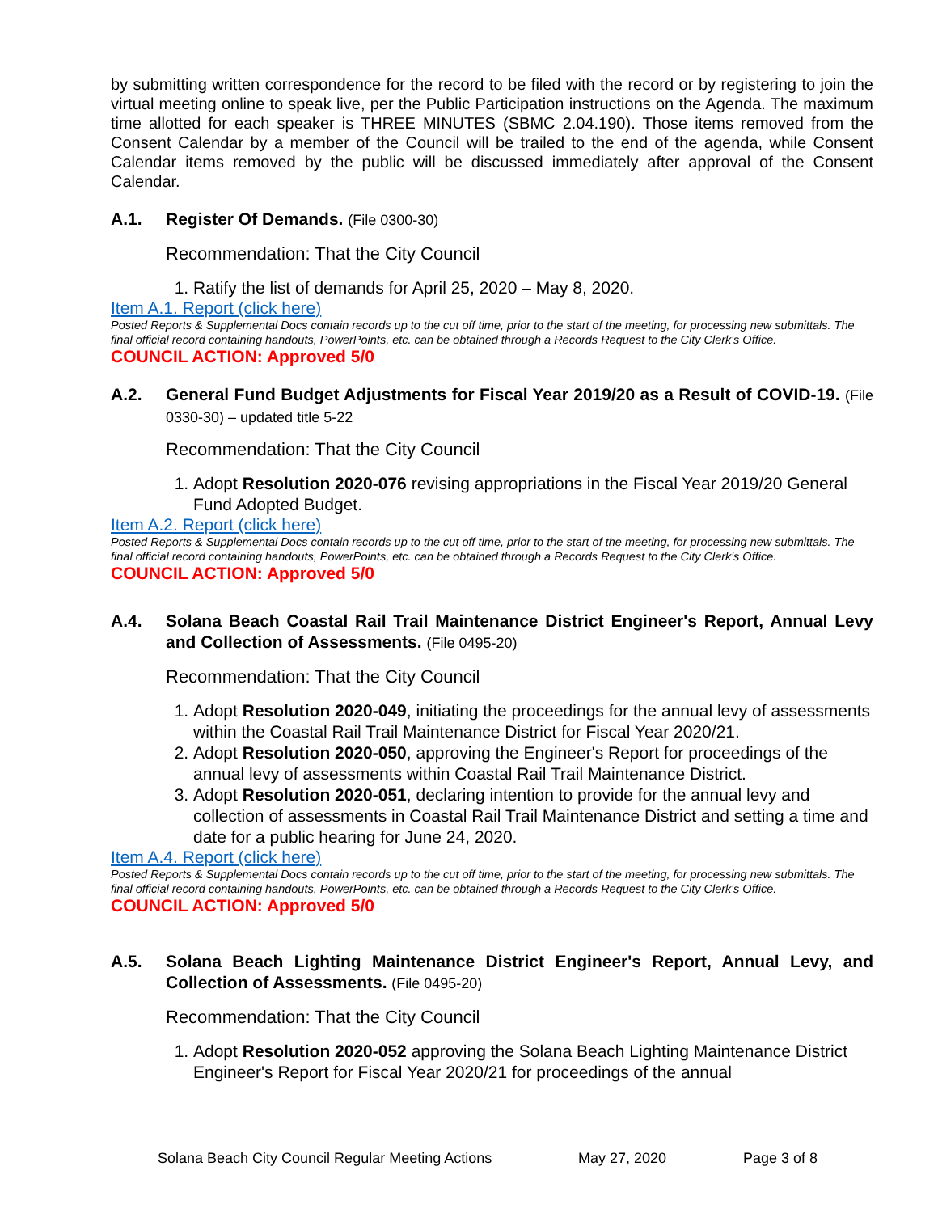by submitting written correspondence for the record to be filed with the record or by registering to join the virtual meeting online to speak live, per the Public Participation instructions on the Agenda. The maximum time allotted for each speaker is THREE MINUTES (SBMC 2.04.190). Those items removed from the Consent Calendar by a member of the Council will be trailed to the end of the agenda, while Consent Calendar items removed by the public will be discussed immediately after approval of the Consent Calendar.
A.1. Register Of Demands. (File 0300-30)
Recommendation: That the City Council
1. Ratify the list of demands for April 25, 2020 – May 8, 2020.
Item A.1. Report (click here)
Posted Reports & Supplemental Docs contain records up to the cut off time, prior to the start of the meeting, for processing new submittals. The final official record containing handouts, PowerPoints, etc. can be obtained through a Records Request to the City Clerk's Office.
COUNCIL ACTION: Approved 5/0
A.2. General Fund Budget Adjustments for Fiscal Year 2019/20 as a Result of COVID-19. (File 0330-30) – updated title 5-22
Recommendation: That the City Council
1. Adopt Resolution 2020-076 revising appropriations in the Fiscal Year 2019/20 General Fund Adopted Budget.
Item A.2. Report (click here)
Posted Reports & Supplemental Docs contain records up to the cut off time, prior to the start of the meeting, for processing new submittals. The final official record containing handouts, PowerPoints, etc. can be obtained through a Records Request to the City Clerk's Office.
COUNCIL ACTION: Approved 5/0
A.4. Solana Beach Coastal Rail Trail Maintenance District Engineer's Report, Annual Levy and Collection of Assessments. (File 0495-20)
Recommendation: That the City Council
1. Adopt Resolution 2020-049, initiating the proceedings for the annual levy of assessments within the Coastal Rail Trail Maintenance District for Fiscal Year 2020/21.
2. Adopt Resolution 2020-050, approving the Engineer's Report for proceedings of the annual levy of assessments within Coastal Rail Trail Maintenance District.
3. Adopt Resolution 2020-051, declaring intention to provide for the annual levy and collection of assessments in Coastal Rail Trail Maintenance District and setting a time and date for a public hearing for June 24, 2020.
Item A.4. Report (click here)
Posted Reports & Supplemental Docs contain records up to the cut off time, prior to the start of the meeting, for processing new submittals. The final official record containing handouts, PowerPoints, etc. can be obtained through a Records Request to the City Clerk's Office.
COUNCIL ACTION: Approved 5/0
A.5. Solana Beach Lighting Maintenance District Engineer's Report, Annual Levy, and Collection of Assessments. (File 0495-20)
Recommendation: That the City Council
1. Adopt Resolution 2020-052 approving the Solana Beach Lighting Maintenance District Engineer's Report for Fiscal Year 2020/21 for proceedings of the annual
Solana Beach City Council Regular Meeting Actions May 27, 2020 Page 3 of 8